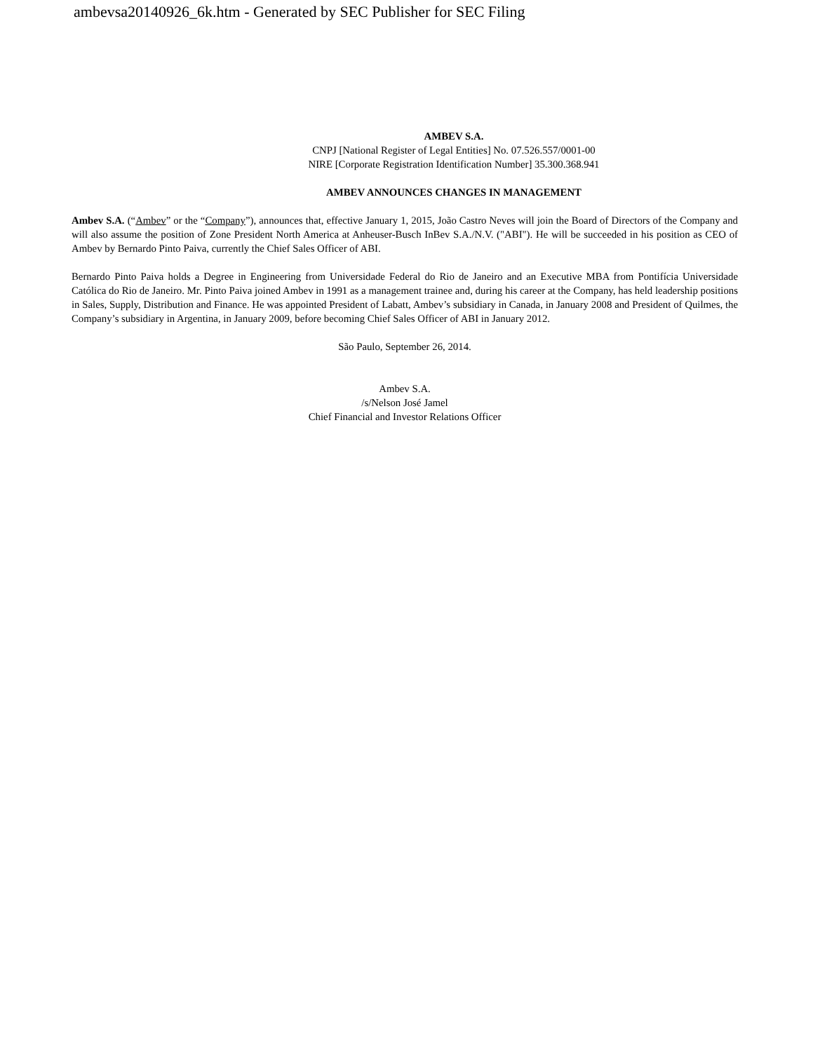ambevsa20140926_6k.htm - Generated by SEC Publisher for SEC Filing
AMBEV S.A.
CNPJ [National Register of Legal Entities] No. 07.526.557/0001-00
NIRE [Corporate Registration Identification Number] 35.300.368.941
AMBEV ANNOUNCES CHANGES IN MANAGEMENT
Ambev S.A. (“Ambev” or the “Company”), announces that, effective January 1, 2015, João Castro Neves will join the Board of Directors of the Company and will also assume the position of Zone President North America at Anheuser-Busch InBev S.A./N.V. ("ABI"). He will be succeeded in his position as CEO of Ambev by Bernardo Pinto Paiva, currently the Chief Sales Officer of ABI.
Bernardo Pinto Paiva holds a Degree in Engineering from Universidade Federal do Rio de Janeiro and an Executive MBA from Pontifícia Universidade Católica do Rio de Janeiro. Mr. Pinto Paiva joined Ambev in 1991 as a management trainee and, during his career at the Company, has held leadership positions in Sales, Supply, Distribution and Finance. He was appointed President of Labatt, Ambev’s subsidiary in Canada, in January 2008 and President of Quilmes, the Company’s subsidiary in Argentina, in January 2009, before becoming Chief Sales Officer of ABI in January 2012.
São Paulo, September 26, 2014.
Ambev S.A.
/s/Nelson José Jamel
Chief Financial and Investor Relations Officer